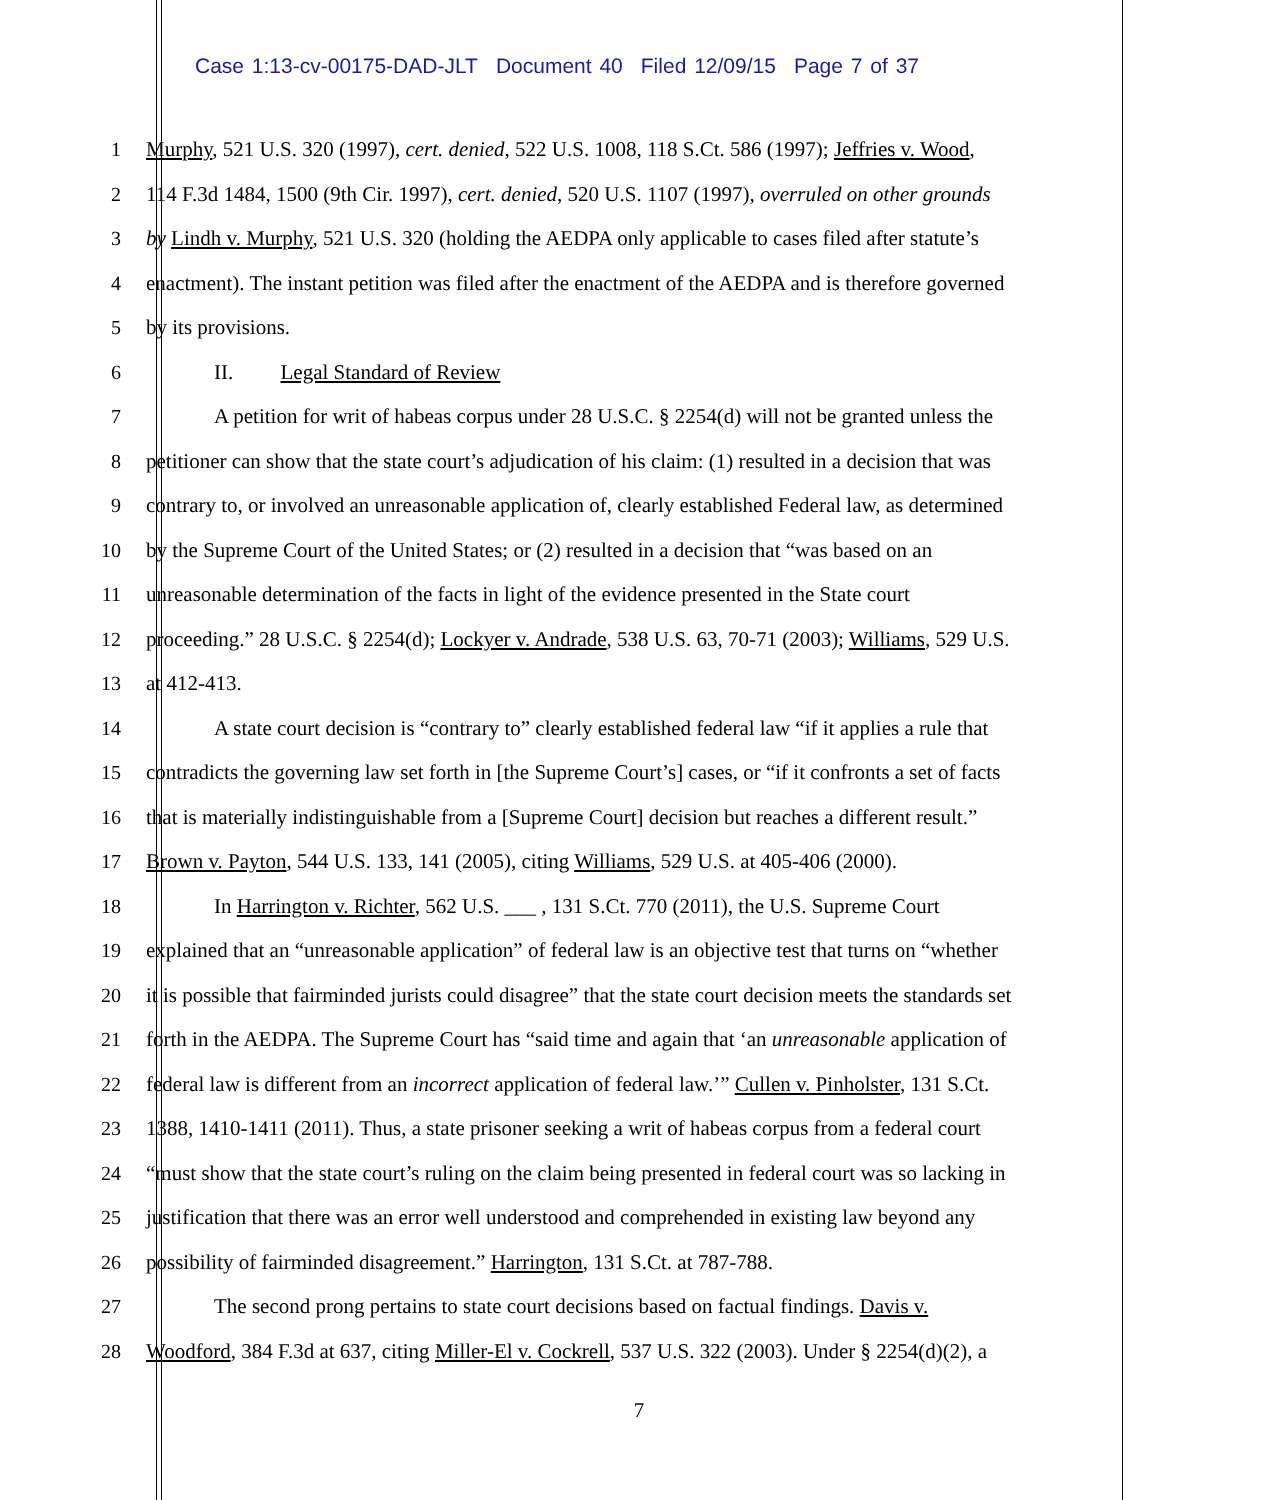Case 1:13-cv-00175-DAD-JLT Document 40 Filed 12/09/15 Page 7 of 37
1 Murphy, 521 U.S. 320 (1997), cert. denied, 522 U.S. 1008, 118 S.Ct. 586 (1997); Jeffries v. Wood,
2 114 F.3d 1484, 1500 (9th Cir. 1997), cert. denied, 520 U.S. 1107 (1997), overruled on other grounds
3 by Lindh v. Murphy, 521 U.S. 320 (holding the AEDPA only applicable to cases filed after statute’s
4 enactment). The instant petition was filed after the enactment of the AEDPA and is therefore governed
5 by its provisions.
6 II. Legal Standard of Review
7 A petition for writ of habeas corpus under 28 U.S.C. § 2254(d) will not be granted unless the
8 petitioner can show that the state court’s adjudication of his claim: (1) resulted in a decision that was
9 contrary to, or involved an unreasonable application of, clearly established Federal law, as determined
10 by the Supreme Court of the United States; or (2) resulted in a decision that “was based on an
11 unreasonable determination of the facts in light of the evidence presented in the State court
12 proceeding.” 28 U.S.C. § 2254(d); Lockyer v. Andrade, 538 U.S. 63, 70-71 (2003); Williams, 529 U.S.
13 at 412-413.
14 A state court decision is “contrary to” clearly established federal law “if it applies a rule that
15 contradicts the governing law set forth in [the Supreme Court’s] cases, or “if it confronts a set of facts
16 that is materially indistinguishable from a [Supreme Court] decision but reaches a different result.”
17 Brown v. Payton, 544 U.S. 133, 141 (2005), citing Williams, 529 U.S. at 405-406 (2000).
18 In Harrington v. Richter, 562 U.S. ___ , 131 S.Ct. 770 (2011), the U.S. Supreme Court
19 explained that an “unreasonable application” of federal law is an objective test that turns on “whether
20 it is possible that fairminded jurists could disagree” that the state court decision meets the standards set
21 forth in the AEDPA. The Supreme Court has “said time and again that ‘an unreasonable application of
22 federal law is different from an incorrect application of federal law.’” Cullen v. Pinholster, 131 S.Ct.
23 1388, 1410-1411 (2011). Thus, a state prisoner seeking a writ of habeas corpus from a federal court
24 “must show that the state court’s ruling on the claim being presented in federal court was so lacking in
25 justification that there was an error well understood and comprehended in existing law beyond any
26 possibility of fairminded disagreement.” Harrington, 131 S.Ct. at 787-788.
27 The second prong pertains to state court decisions based on factual findings. Davis v.
28 Woodford, 384 F.3d at 637, citing Miller-El v. Cockrell, 537 U.S. 322 (2003). Under § 2254(d)(2), a
7